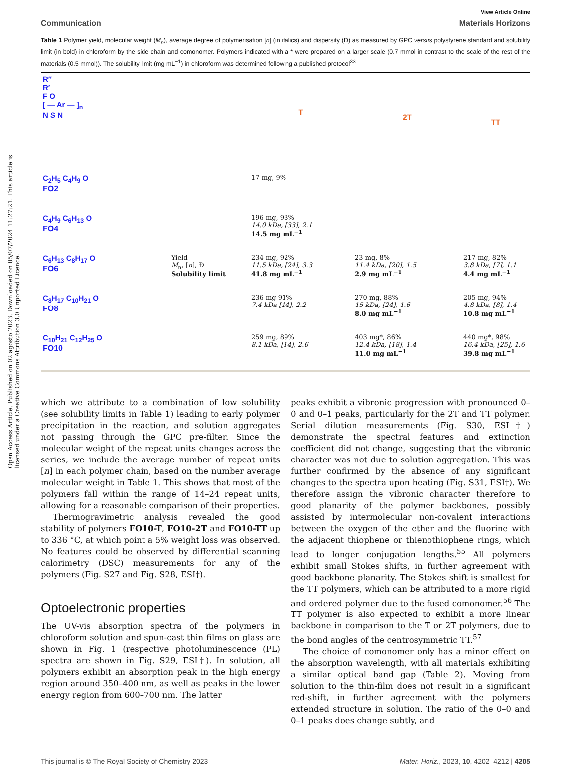Open Access Article. Published on 02 agosto 2023. Downloaded on 05/07/2024 11:27:21. This article is licensed under a Creative Commons Attribution 3.0 Unported Licence.
View Article Online
Communication Materials Horizons
Table 1 Polymer yield, molecular weight (M<sub>n</sub>), average degree of polymerisation [n] (in italics) and dispersity (Đ) as measured by GPC versus polystyrene standard and solubility limit (in bold) in chloroform by the side chain and comonomer. Polymers indicated with a * were prepared on a larger scale (0.7 mmol in contrast to the scale of the rest of the materials (0.5 mmol)). The solubility limit (mg mL<sup>−1</sup>) in chloroform was determined following a published protocol<sup>33</sup>
| R″ R′ F O [ — Ar — ]<sub>n</sub> N S N | | T | 2T | TT |
| C<sub>2</sub>H<sub>5</sub> C<sub>4</sub>H<sub>9</sub> O FO2 | | 17 mg, 9% | — | — |
| C<sub>4</sub>H<sub>9</sub> C<sub>6</sub>H<sub>13</sub> O FO4 | | 196 mg, 93% 14.0 kDa, [33], 2.1 14.5 mg mL<sup>−1</sup> | — | — |
| C<sub>6</sub>H<sub>13</sub> C<sub>8</sub>H<sub>17</sub> O FO6 | Yield M<sub>n</sub>, [ n ], Đ Solubility limit | 234 mg, 92% 11.5 kDa, [24], 3.3 41.8 mg mL<sup>−1</sup> | 23 mg, 8% 11.4 kDa, [20], 1.5 2.9 mg mL<sup>−1</sup> | 217 mg, 82% 3.8 kDa, [7], 1.1 4.4 mg mL<sup>−1</sup> |
| C<sub>8</sub>H<sub>17</sub> C<sub>10</sub>H<sub>21</sub> O FO8 | | 236 mg 91% 7.4 kDa [14], 2.2 | 270 mg, 88% 15 kDa, [24], 1.6 8.0 mg mL<sup>−1</sup> | 205 mg, 94% 4.8 kDa, [8], 1.4 10.8 mg mL<sup>−1</sup> |
| C<sub>10</sub>H<sub>21</sub> C<sub>12</sub>H<sub>25</sub> O FO10 | | 259 mg, 89% 8.1 kDa, [14], 2.6 | 403 mg*, 86% 12.4 kDa, [18], 1.4 11.0 mg mL<sup>−1</sup> | 440 mg*, 98% 16.4 kDa, [25], 1.6 39.8 mg mL<sup>−1</sup> |
which we attribute to a combination of low solubility (see solubility limits in Table 1) leading to early polymer precipitation in the reaction, and solution aggregates not passing through the GPC pre-filter. Since the molecular weight of the repeat units changes across the series, we include the average number of repeat units [n] in each polymer chain, based on the number average molecular weight in Table 1. This shows that most of the polymers fall within the range of 14–24 repeat units, allowing for a reasonable comparison of their properties.
Thermogravimetric analysis revealed the good stability of polymers FO10-T, FO10-2T and FO10-TT up to 336 °C, at which point a 5% weight loss was observed. No features could be observed by differential scanning calorimetry (DSC) measurements for any of the polymers (Fig. S27 and Fig. S28, ESI†).
Optoelectronic properties
The UV-vis absorption spectra of the polymers in chloroform solution and spun-cast thin films on glass are shown in Fig. 1 (respective photoluminescence (PL) spectra are shown in Fig. S29, ESI†). In solution, all polymers exhibit an absorption peak in the high energy region around 350–400 nm, as well as peaks in the lower energy region from 600–700 nm. The latter
peaks exhibit a vibronic progression with pronounced 0–0 and 0–1 peaks, particularly for the 2T and TT polymer. Serial dilution measurements (Fig. S30, ESI†) demonstrate the spectral features and extinction coefficient did not change, suggesting that the vibronic character was not due to solution aggregation. This was further confirmed by the absence of any significant changes to the spectra upon heating (Fig. S31, ESI†). We therefore assign the vibronic character therefore to good planarity of the polymer backbones, possibly assisted by intermolecular non-covalent interactions between the oxygen of the ether and the fluorine with the adjacent thiophene or thienothiophene rings, which lead to longer conjugation lengths.<sup>55</sup> All polymers exhibit small Stokes shifts, in further agreement with good backbone planarity. The Stokes shift is smallest for the TT polymers, which can be attributed to a more rigid and ordered polymer due to the fused comonomer.<sup>56</sup> The TT polymer is also expected to exhibit a more linear backbone in comparison to the T or 2T polymers, due to the bond angles of the centrosymmetric TT.<sup>57</sup>
The choice of comonomer only has a minor effect on the absorption wavelength, with all materials exhibiting a similar optical band gap (Table 2). Moving from solution to the thin-film does not result in a significant red-shift, in further agreement with the polymers extended structure in solution. The ratio of the 0–0 and 0–1 peaks does change subtly, and
This journal is © The Royal Society of Chemistry 2023 Mater. Horiz., 2023, 10, 4202–4212 | 4205